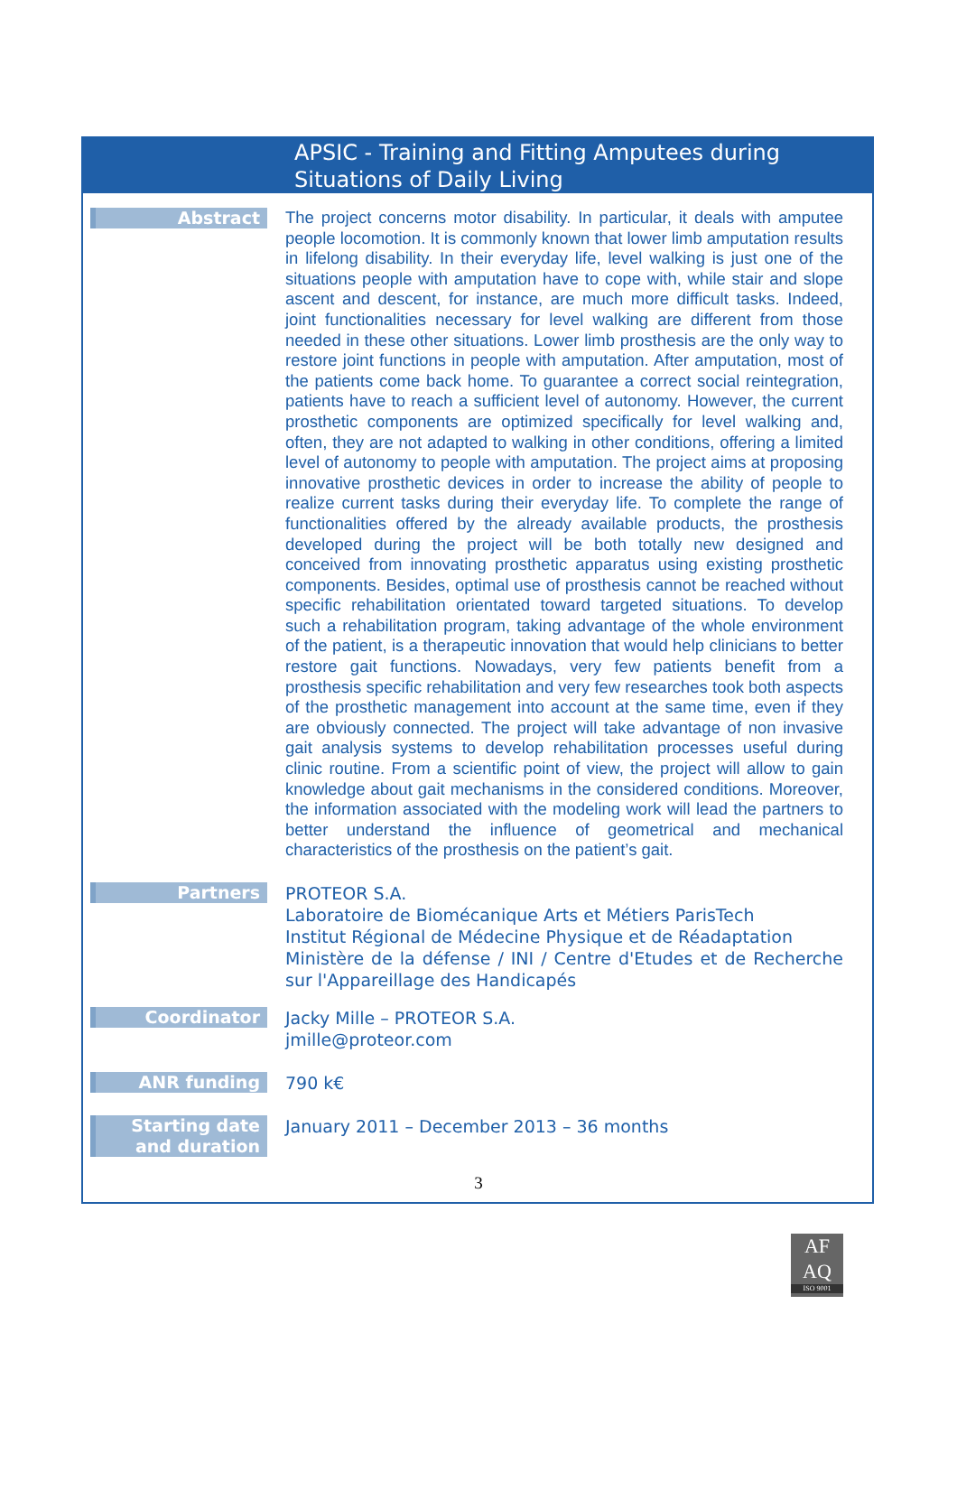APSIC - Training and Fitting Amputees during Situations of Daily Living
Abstract
The project concerns motor disability. In particular, it deals with amputee people locomotion. It is commonly known that lower limb amputation results in lifelong disability. In their everyday life, level walking is just one of the situations people with amputation have to cope with, while stair and slope ascent and descent, for instance, are much more difficult tasks. Indeed, joint functionalities necessary for level walking are different from those needed in these other situations. Lower limb prosthesis are the only way to restore joint functions in people with amputation. After amputation, most of the patients come back home. To guarantee a correct social reintegration, patients have to reach a sufficient level of autonomy. However, the current prosthetic components are optimized specifically for level walking and, often, they are not adapted to walking in other conditions, offering a limited level of autonomy to people with amputation. The project aims at proposing innovative prosthetic devices in order to increase the ability of people to realize current tasks during their everyday life. To complete the range of functionalities offered by the already available products, the prosthesis developed during the project will be both totally new designed and conceived from innovating prosthetic apparatus using existing prosthetic components. Besides, optimal use of prosthesis cannot be reached without specific rehabilitation orientated toward targeted situations. To develop such a rehabilitation program, taking advantage of the whole environment of the patient, is a therapeutic innovation that would help clinicians to better restore gait functions. Nowadays, very few patients benefit from a prosthesis specific rehabilitation and very few researches took both aspects of the prosthetic management into account at the same time, even if they are obviously connected. The project will take advantage of non invasive gait analysis systems to develop rehabilitation processes useful during clinic routine. From a scientific point of view, the project will allow to gain knowledge about gait mechanisms in the considered conditions. Moreover, the information associated with the modeling work will lead the partners to better understand the influence of geometrical and mechanical characteristics of the prosthesis on the patient’s gait.
Partners
PROTEOR S.A.
Laboratoire de Biomécanique Arts et Métiers ParisTech
Institut Régional de Médecine Physique et de Réadaptation
Ministère de la défense / INI / Centre d'Etudes et de Recherche sur l'Appareillage des Handicapés
Coordinator
Jacky Mille – PROTEOR S.A.
jmille@proteor.com
ANR funding
790 k€
Starting date
and duration
January 2011 – December 2013 – 36 months
3
AF
AQ
ISO 9001